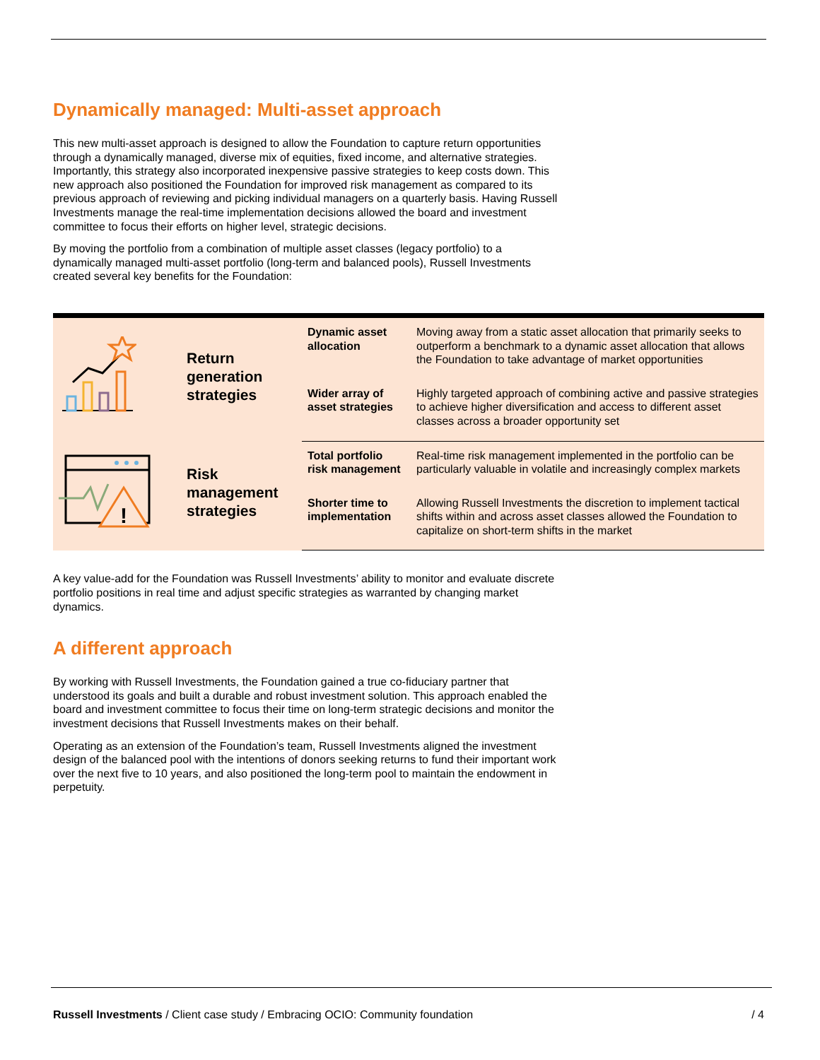Dynamically managed: Multi-asset approach
This new multi-asset approach is designed to allow the Foundation to capture return opportunities through a dynamically managed, diverse mix of equities, fixed income, and alternative strategies. Importantly, this strategy also incorporated inexpensive passive strategies to keep costs down. This new approach also positioned the Foundation for improved risk management as compared to its previous approach of reviewing and picking individual managers on a quarterly basis. Having Russell Investments manage the real-time implementation decisions allowed the board and investment committee to focus their efforts on higher level, strategic decisions.
By moving the portfolio from a combination of multiple asset classes (legacy portfolio) to a dynamically managed multi-asset portfolio (long-term and balanced pools), Russell Investments created several key benefits for the Foundation:
| | Return generation strategies | Dynamic asset allocation | Moving away from a static asset allocation that primarily seeks to outperform a benchmark to a dynamic asset allocation that allows the Foundation to take advantage of market opportunities |
| | | Wider array of asset strategies | Highly targeted approach of combining active and passive strategies to achieve higher diversification and access to different asset classes across a broader opportunity set |
| ! | Risk management strategies | Total portfolio risk management | Real-time risk management implemented in the portfolio can be particularly valuable in volatile and increasingly complex markets |
| | | Shorter time to implementation | Allowing Russell Investments the discretion to implement tactical shifts within and across asset classes allowed the Foundation to capitalize on short-term shifts in the market |
A key value-add for the Foundation was Russell Investments’ ability to monitor and evaluate discrete portfolio positions in real time and adjust specific strategies as warranted by changing market dynamics.
A different approach
By working with Russell Investments, the Foundation gained a true co-fiduciary partner that understood its goals and built a durable and robust investment solution. This approach enabled the board and investment committee to focus their time on long-term strategic decisions and monitor the investment decisions that Russell Investments makes on their behalf.
Operating as an extension of the Foundation’s team, Russell Investments aligned the investment design of the balanced pool with the intentions of donors seeking returns to fund their important work over the next five to 10 years, and also positioned the long-term pool to maintain the endowment in perpetuity.
Russell Investments / Client case study / Embracing OCIO: Community foundation / 4